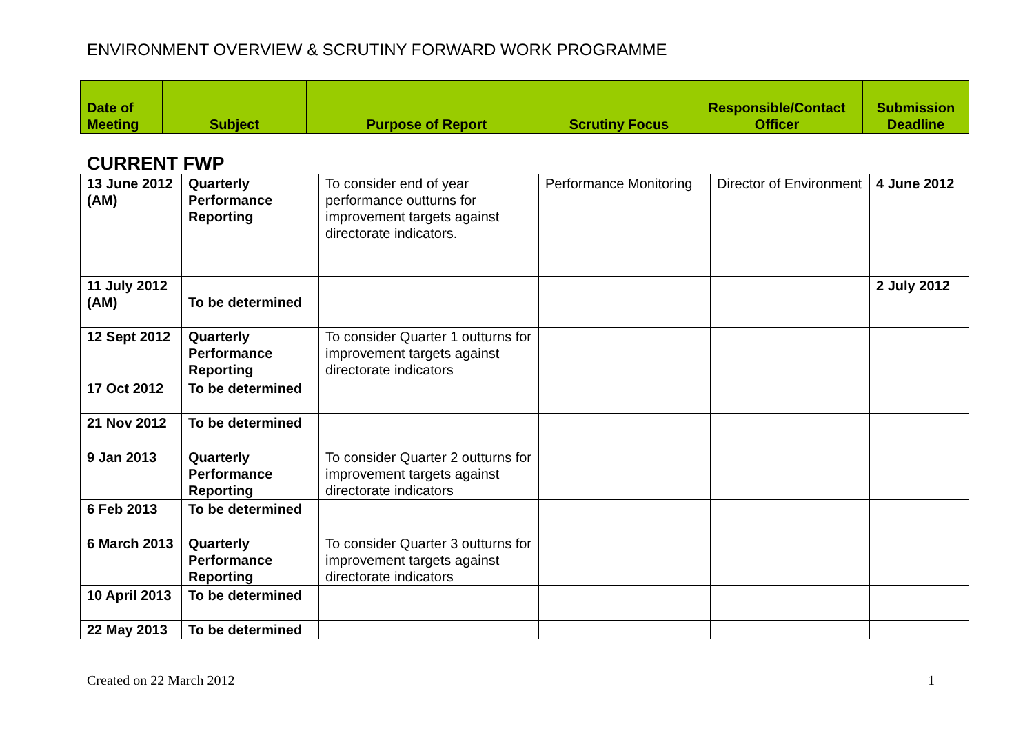ENVIRONMENT OVERVIEW & SCRUTINY FORWARD WORK PROGRAMME
| Date of Meeting | Subject | Purpose of Report | Scrutiny Focus | Responsible/Contact Officer | Submission Deadline |
| --- | --- | --- | --- | --- | --- |
CURRENT FWP
| 13 June 2012 (AM) | Quarterly Performance Reporting | To consider end of year performance outturns for improvement targets against directorate indicators. | Performance Monitoring | Director of Environment | 4 June 2012 |
| 11 July 2012 (AM) | To be determined | | | | 2 July 2012 |
| 12 Sept 2012 | Quarterly Performance Reporting | To consider Quarter 1 outturns for improvement targets against directorate indicators | | | |
| 17 Oct 2012 | To be determined | | | | |
| 21 Nov 2012 | To be determined | | | | |
| 9 Jan 2013 | Quarterly Performance Reporting | To consider Quarter 2 outturns for improvement targets against directorate indicators | | | |
| 6 Feb 2013 | To be determined | | | | |
| 6 March 2013 | Quarterly Performance Reporting | To consider Quarter 3 outturns for improvement targets against directorate indicators | | | |
| 10 April 2013 | To be determined | | | | |
| 22 May 2013 | To be determined | | | | |
Created on 22 March 2012 1